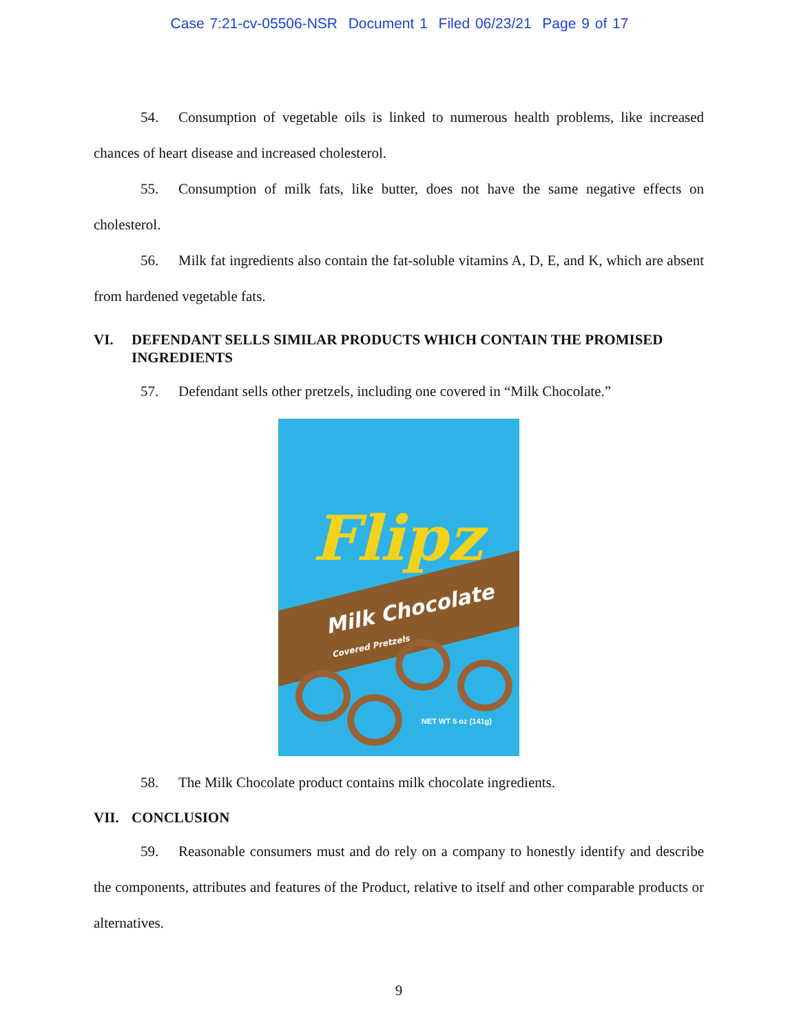Case 7:21-cv-05506-NSR Document 1 Filed 06/23/21 Page 9 of 17
54. Consumption of vegetable oils is linked to numerous health problems, like increased chances of heart disease and increased cholesterol.
55. Consumption of milk fats, like butter, does not have the same negative effects on cholesterol.
56. Milk fat ingredients also contain the fat-soluble vitamins A, D, E, and K, which are absent from hardened vegetable fats.
VI. DEFENDANT SELLS SIMILAR PRODUCTS WHICH CONTAIN THE PROMISED INGREDIENTS
57. Defendant sells other pretzels, including one covered in “Milk Chocolate.”
Flipz
Milk Chocolate Covered Pretzels
NET WT 5 oz (141g)
58. The Milk Chocolate product contains milk chocolate ingredients.
VII. CONCLUSION
59. Reasonable consumers must and do rely on a company to honestly identify and describe the components, attributes and features of the Product, relative to itself and other comparable products or alternatives.
9